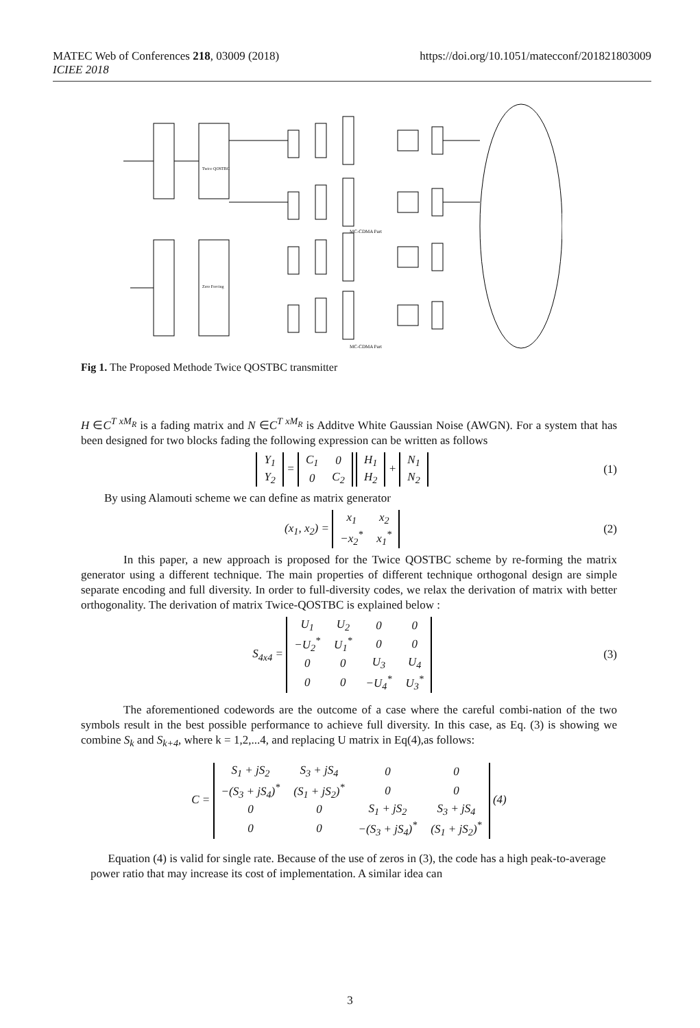MATEC Web of Conferences 218, 03009 (2018) https://doi.org/10.1051/matecconf/201821803009
ICIEE 2018
Twice QOSTBC
Zero Forcing
MC-CDMA Part
MC-CDMA Part
Fig 1. The Proposed Methode Twice QOSTBC transmitter
H ∈C<sup>T xM<sub>R</sub></sup> is a fading matrix and N ∈C<sup>T xM<sub>R</sub></sup> is Additve White Gaussian Noise (AWGN). For a system that has been designed for two blocks fading the following expression can be written as follows
| Y<sub>1</sub> |
| Y<sub>2</sub> |
=
| C<sub>1</sub> | 0 |
| 0 | C<sub>2</sub> |
| H<sub>1</sub> |
| H<sub>2</sub> |
+
| N<sub>1</sub> |
| N<sub>2</sub> |
(1)
By using Alamouti scheme we can define as matrix generator
(x<sub>1</sub>, x<sub>2</sub>) =
| x<sub>1</sub> | x<sub>2</sub> |
| −x<sub>2</sub><sup>*</sup> | x<sub>1</sub><sup>*</sup> |
(2)
In this paper, a new approach is proposed for the Twice QOSTBC scheme by re-forming the matrix generator using a different technique. The main properties of different technique orthogonal design are simple separate encoding and full diversity. In order to full-diversity codes, we relax the derivation of matrix with better orthogonality. The derivation of matrix Twice-QOSTBC is explained below :
S<sub>4x4</sub> =
| U<sub>1</sub> | U<sub>2</sub> | 0 | 0 |
| −U<sub>2</sub><sup>*</sup> | U<sub>1</sub><sup>*</sup> | 0 | 0 |
| 0 | 0 | U<sub>3</sub> | U<sub>4</sub> |
| 0 | 0 | −U<sub>4</sub><sup>*</sup> | U<sub>3</sub><sup>*</sup> |
(3)
The aforementioned codewords are the outcome of a case where the careful combi-nation of the two symbols result in the best possible performance to achieve full diversity. In this case, as Eq. (3) is showing we combine S<sub>k</sub> and S<sub>k+4</sub>, where k = 1,2,...4, and replacing U matrix in Eq(4),as follows:
C =
| S<sub>1</sub> + jS<sub>2</sub> | S<sub>3</sub> + jS<sub>4</sub> | 0 | 0 |
| −(S<sub>3</sub> + jS<sub>4</sub>)<sup>*</sup> | (S<sub>1</sub> + jS<sub>2</sub>)<sup>*</sup> | 0 | 0 |
| 0 | 0 | S<sub>1</sub> + jS<sub>2</sub> | S<sub>3</sub> + jS<sub>4</sub> |
| 0 | 0 | −(S<sub>3</sub> + jS<sub>4</sub>)<sup>*</sup> | (S<sub>1</sub> + jS<sub>2</sub>)<sup>*</sup> |
(4)
Equation (4) is valid for single rate. Because of the use of zeros in (3), the code has a high peak-to-average power ratio that may increase its cost of implementation. A similar idea can
3